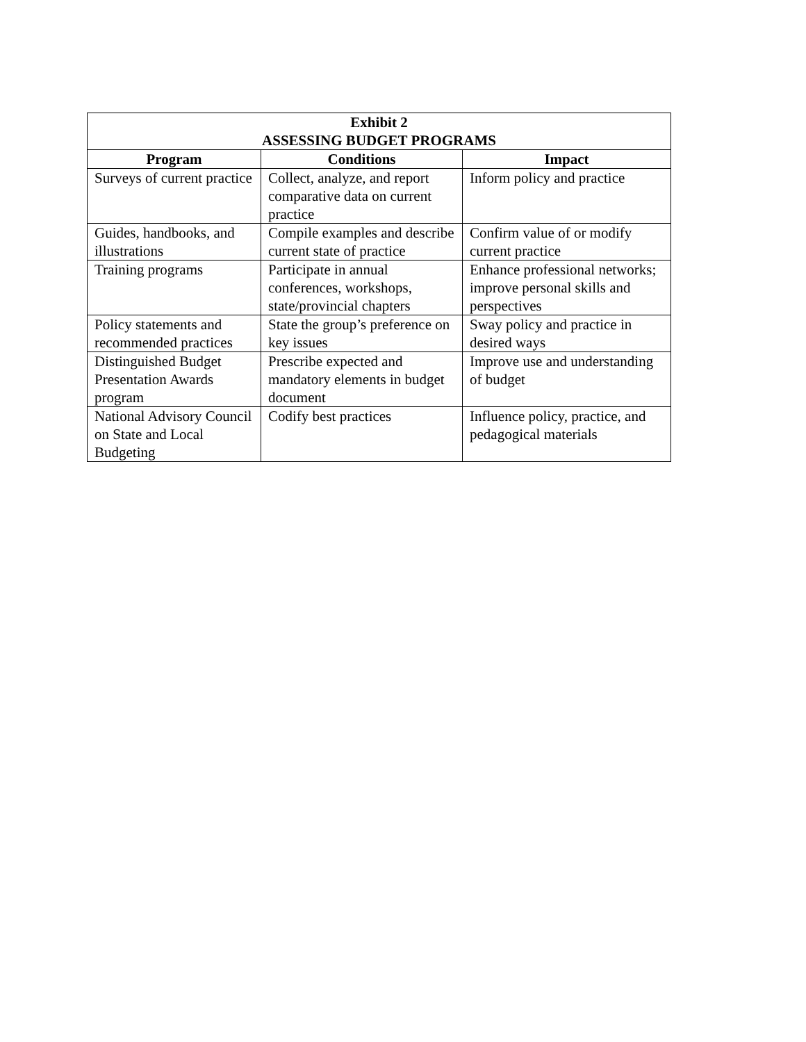| Exhibit 2 ASSESSING BUDGET PROGRAMS | | |
| --- | --- | --- |
| Program | Conditions | Impact |
| Surveys of current practice | Collect, analyze, and report comparative data on current practice | Inform policy and practice |
| Guides, handbooks, and illustrations | Compile examples and describe current state of practice | Confirm value of or modify current practice |
| Training programs | Participate in annual conferences, workshops, state/provincial chapters | Enhance professional networks; improve personal skills and perspectives |
| Policy statements and recommended practices | State the group’s preference on key issues | Sway policy and practice in desired ways |
| Distinguished Budget Presentation Awards program | Prescribe expected and mandatory elements in budget document | Improve use and understanding of budget |
| National Advisory Council on State and Local Budgeting | Codify best practices | Influence policy, practice, and pedagogical materials |